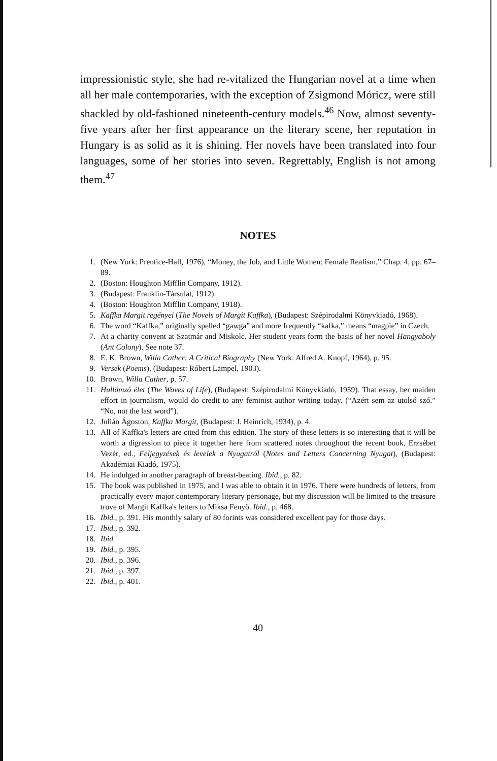impressionistic style, she had re-vitalized the Hungarian novel at a time when all her male contemporaries, with the exception of Zsigmond Móricz, were still shackled by old-fashioned nineteenth-century models.<sup>46</sup> Now, almost seventy-five years after her first appearance on the literary scene, her reputation in Hungary is as solid as it is shining. Her novels have been translated into four languages, some of her stories into seven. Regrettably, English is not among them.<sup>47</sup>
NOTES
1. (New York: Prentice-Hall, 1976), “Money, the Job, and Little Women: Female Realism,” Chap. 4, pp. 67–89.
2. (Boston: Houghton Mifflin Company, 1912).
3. (Budapest: Franklin-Társulat, 1912).
4. (Boston: Houghton Mifflin Company, 1918).
5. Kaffka Margit regényei (The Novels of Margit Kaffka), (Budapest: Szépirodalmi Könyvkiadó, 1968).
6. The word “Kaffka,” originally spelled “gawga” and more frequently “kafka,” means “magpie” in Czech.
7. At a charity convent at Szatmár and Miskolc. Her student years form the basis of her novel Hangyaboly (Ant Colony). See note 37.
8. E. K. Brown, Willa Cather: A Critical Biography (New York: Alfred A. Knopf, 1964), p. 95.
9. Versek (Poems), (Budapest: Róbert Lampel, 1903).
10. Brown, Willa Cather, p. 57.
11. Hullámzó élet (The Waves of Life), (Budapest: Szépirodalmi Könyvkiadó, 1959). That essay, her maiden effort in journalism, would do credit to any feminist author writing today. (“Azért sem az utolsó szó.” “No, not the last word”).
12. Julián Ágoston, Kaffka Margit, (Budapest: J. Heinrich, 1934), p. 4.
13. All of Kaffka's letters are cited from this edition. The story of these letters is so interesting that it will be worth a digression to piece it together here from scattered notes throughout the recent book, Erzsébet Vezér, ed., Feljegyzések és levelek a Nyugatról (Notes and Letters Concerning Nyugat), (Budapest: Akadémiai Kiadó, 1975).
14. He indulged in another paragraph of breast-beating. Ibid., p. 82.
15. The book was published in 1975, and I was able to obtain it in 1976. There were hundreds of letters, from practically every major contemporary literary personage, but my discussion will be limited to the treasure trove of Margit Kaffka's letters to Miksa Fenyő. Ibid., p. 468.
16. Ibid., p. 391. His monthly salary of 80 forints was considered excellent pay for those days.
17. Ibid., p. 392.
18. Ibid.
19. Ibid., p. 395.
20. Ibid., p. 396.
21. Ibid., p. 397.
22. Ibid., p. 401.
40